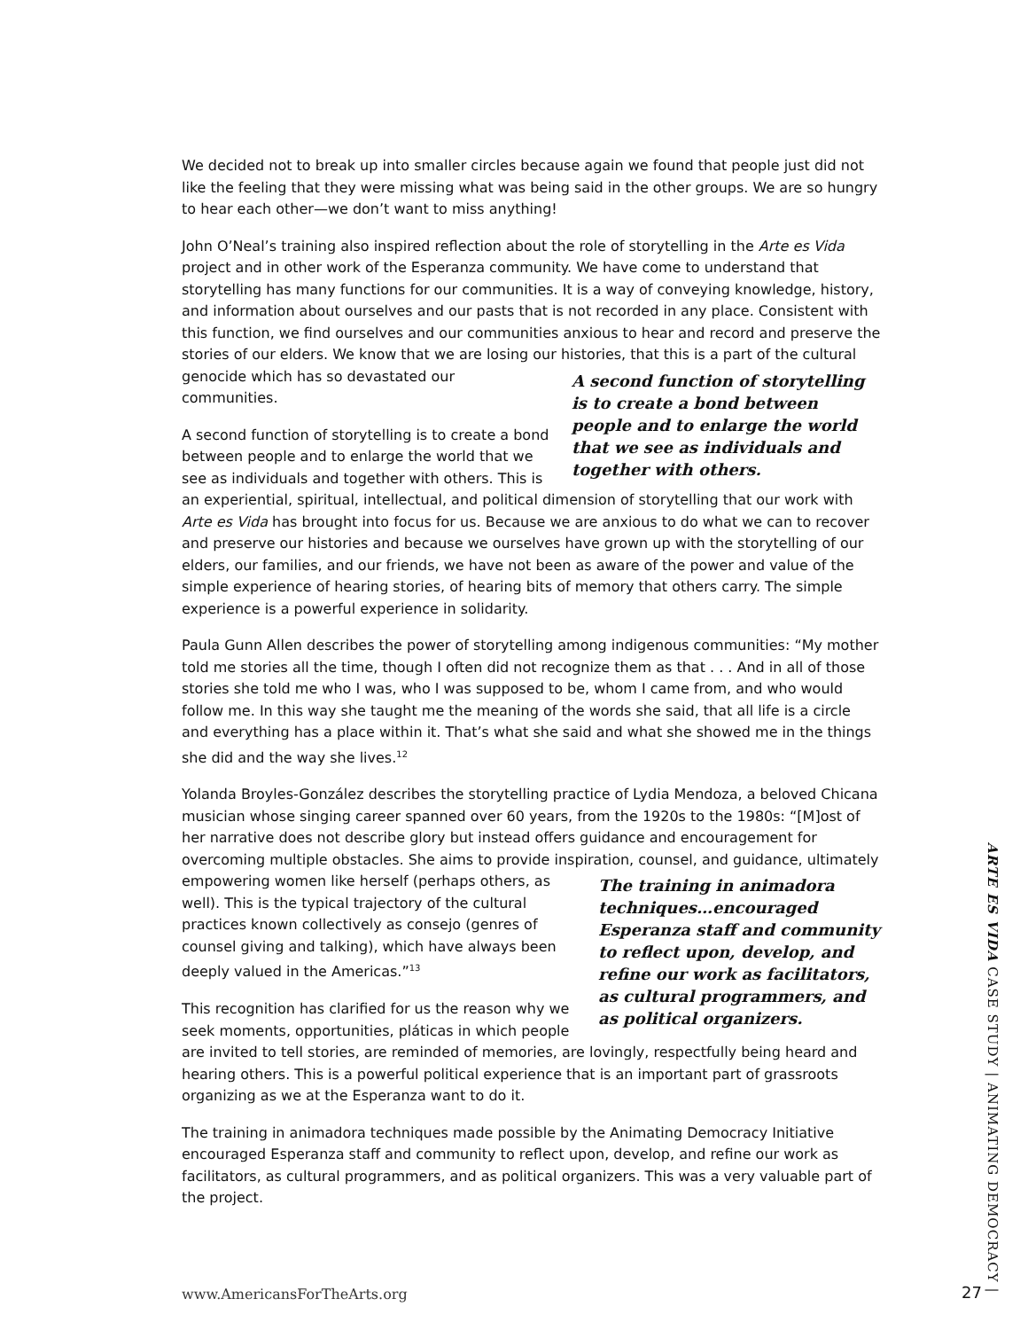We decided not to break up into smaller circles because again we found that people just did not like the feeling that they were missing what was being said in the other groups. We are so hungry to hear each other—we don’t want to miss anything!
John O’Neal’s training also inspired reflection about the role of storytelling in the Arte es Vida project and in other work of the Esperanza community. We have come to understand that storytelling has many functions for our communities. It is a way of conveying knowledge, history, and information about ourselves and our pasts that is not recorded in any place. Consistent with this function, we find ourselves and our communities anxious to hear and record and preserve the stories of our elders. We know that we are losing our histories, that A second function of storytelling is to create a bond between people and to enlarge the world that we see as individuals and together with others. this is a part of the cultural genocide which has so devastated our communities.
A second function of storytelling is to create a bond between people and to enlarge the world that we see as individuals and together with others. This is an experiential, spiritual, intellectual, and political dimension of storytelling that our work with Arte es Vida has brought into focus for us. Because we are anxious to do what we can to recover and preserve our histories and because we ourselves have grown up with the storytelling of our elders, our families, and our friends, we have not been as aware of the power and value of the simple experience of hearing stories, of hearing bits of memory that others carry. The simple experience is a powerful experience in solidarity.
Paula Gunn Allen describes the power of storytelling among indigenous communities: “My mother told me stories all the time, though I often did not recognize them as that . . . And in all of those stories she told me who I was, who I was supposed to be, whom I came from, and who would follow me. In this way she taught me the meaning of the words she said, that all life is a circle and everything has a place within it. That’s what she said and what she showed me in the things she did and the way she lives.<sup>12</sup>
Yolanda Broyles-González describes the storytelling practice of Lydia Mendoza, a beloved Chicana musician whose singing career spanned over 60 years, from the 1920s to the 1980s: “[M]ost of her narrative does not describe glory but instead offers guidance and encouragement for overcoming multiple obstacles. She aims to provide inspiration, counsel, and guidance, The training in animadora techniques…encouraged Esperanza staff and community to reflect upon, develop, and refine our work as facilitators, as cultural programmers, and as political organizers. ultimately empowering women like herself (perhaps others, as well). This is the typical trajectory of the cultural practices known collectively as consejo (genres of counsel giving and talking), which have always been deeply valued in the Americas.”<sup>13</sup>
This recognition has clarified for us the reason why we seek moments, opportunities, pláticas in which people are invited to tell stories, are reminded of memories, are lovingly, respectfully being heard and hearing others. This is a powerful political experience that is an important part of grassroots organizing as we at the Esperanza want to do it.
The training in animadora techniques made possible by the Animating Democracy Initiative encouraged Esperanza staff and community to reflect upon, develop, and refine our work as facilitators, as cultural programmers, and as political organizers. This was a very valuable part of the project.
ARTE ES VIDA CASE STUDY | ANIMATING DEMOCRACY |
www.AmericansForTheArts.org 27